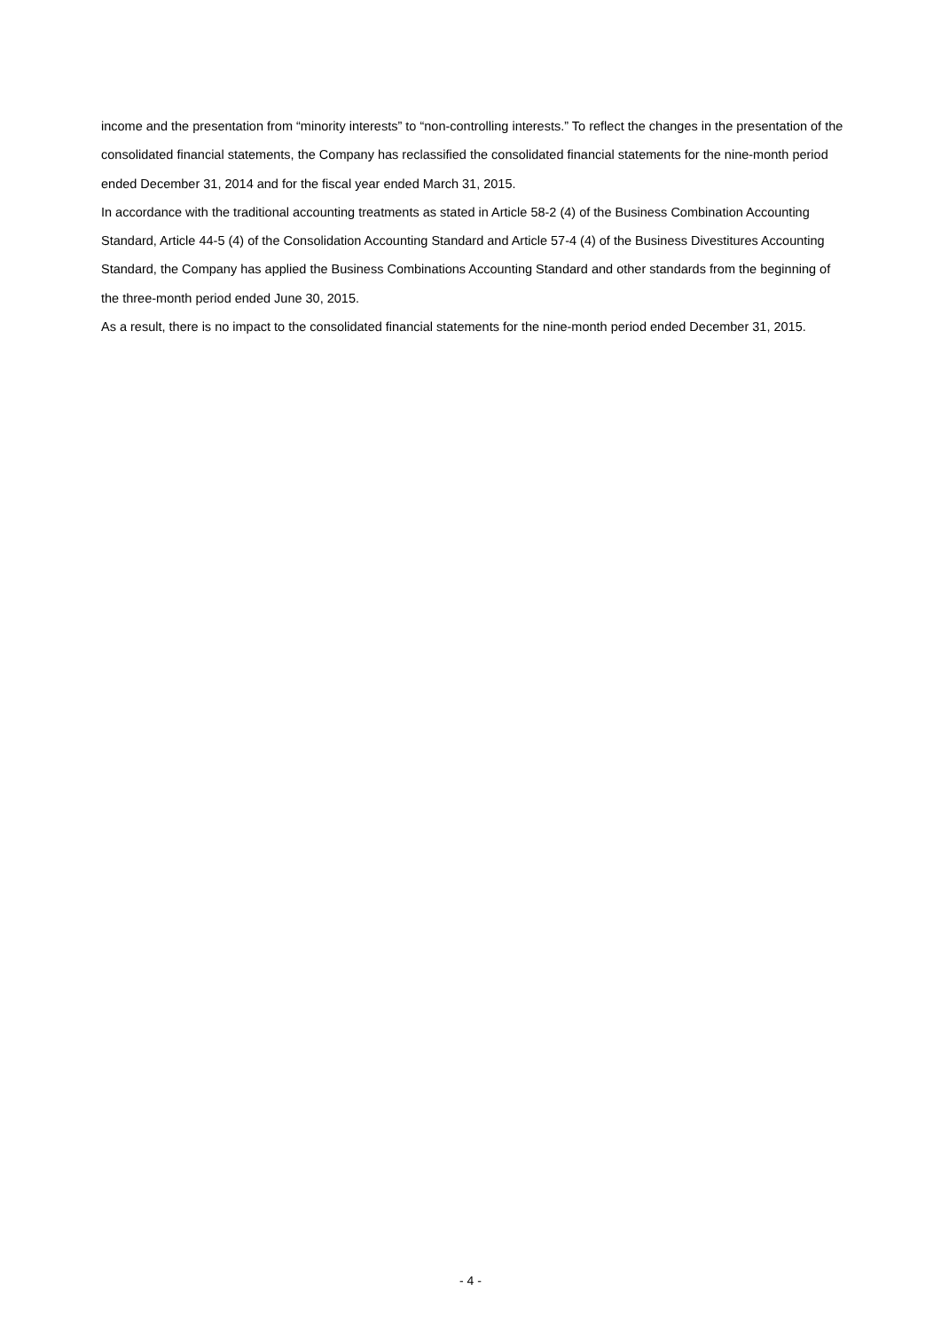income and the presentation from “minority interests” to “non-controlling interests.” To reflect the changes in the presentation of the consolidated financial statements, the Company has reclassified the consolidated financial statements for the nine-month period ended December 31, 2014 and for the fiscal year ended March 31, 2015.
In accordance with the traditional accounting treatments as stated in Article 58-2 (4) of the Business Combination Accounting Standard, Article 44-5 (4) of the Consolidation Accounting Standard and Article 57-4 (4) of the Business Divestitures Accounting Standard, the Company has applied the Business Combinations Accounting Standard and other standards from the beginning of the three-month period ended June 30, 2015.
As a result, there is no impact to the consolidated financial statements for the nine-month period ended December 31, 2015.
- 4 -